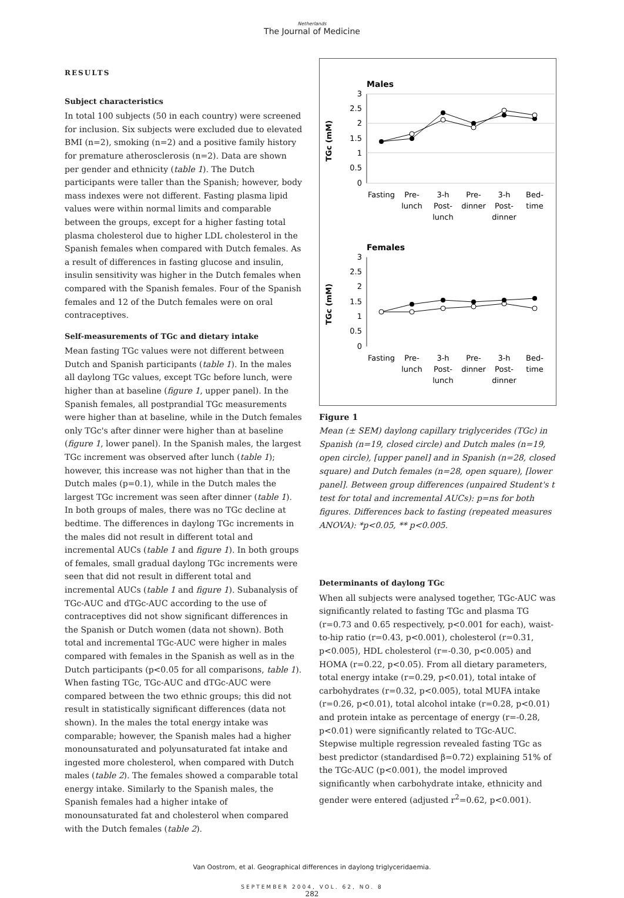Netherlands
The Journal of Medicine
RESULTS
Subject characteristics
In total 100 subjects (50 in each country) were screened for inclusion. Six subjects were excluded due to elevated BMI (n=2), smoking (n=2) and a positive family history for premature atherosclerosis (n=2). Data are shown per gender and ethnicity (table 1). The Dutch participants were taller than the Spanish; however, body mass indexes were not different. Fasting plasma lipid values were within normal limits and comparable between the groups, except for a higher fasting total plasma cholesterol due to higher LDL cholesterol in the Spanish females when compared with Dutch females. As a result of differences in fasting glucose and insulin, insulin sensitivity was higher in the Dutch females when compared with the Spanish females. Four of the Spanish females and 12 of the Dutch females were on oral contraceptives.
Self-measurements of TGc and dietary intake
Mean fasting TGc values were not different between Dutch and Spanish participants (table 1). In the males all daylong TGc values, except TGc before lunch, were higher than at baseline (figure 1, upper panel). In the Spanish females, all postprandial TGc measurements were higher than at baseline, while in the Dutch females only TGc's after dinner were higher than at baseline (figure 1, lower panel). In the Spanish males, the largest TGc increment was observed after lunch (table 1); however, this increase was not higher than that in the Dutch males (p=0.1), while in the Dutch males the largest TGc increment was seen after dinner (table 1). In both groups of males, there was no TGc decline at bedtime. The differences in daylong TGc increments in the males did not result in different total and incremental AUCs (table 1 and figure 1). In both groups of females, small gradual daylong TGc increments were seen that did not result in different total and incremental AUCs (table 1 and figure 1). Subanalysis of TGc-AUC and dTGc-AUC according to the use of contraceptives did not show significant differences in the Spanish or Dutch women (data not shown). Both total and incremental TGc-AUC were higher in males compared with females in the Spanish as well as in the Dutch participants (p<0.05 for all comparisons, table 1). When fasting TGc, TGc-AUC and dTGc-AUC were compared between the two ethnic groups; this did not result in statistically significant differences (data not shown). In the males the total energy intake was comparable; however, the Spanish males had a higher monounsaturated and polyunsaturated fat intake and ingested more cholesterol, when compared with Dutch males (table 2). The females showed a comparable total energy intake. Similarly to the Spanish males, the Spanish females had a higher intake of monounsaturated fat and cholesterol when compared with the Dutch females (table 2).
Males
TGc (mM)
3
2.5
2
1.5
1
0.5
0
Fasting
Pre-
lunch
3-h
Post-
lunch
Pre-
dinner
3-h
Post-
dinner
Bed-
time
Females
TGc (mM)
3
2.5
2
1.5
1
0.5
0
Fasting
Pre-
lunch
3-h
Post-
lunch
Pre-
dinner
3-h
Post-
dinner
Bed-
time
Figure 1
Mean (± SEM) daylong capillary triglycerides (TGc) in Spanish (n=19, closed circle) and Dutch males (n=19, open circle), [upper panel] and in Spanish (n=28, closed square) and Dutch females (n=28, open square), [lower panel]. Between group differences (unpaired Student's t test for total and incremental AUCs): p=ns for both figures. Differences back to fasting (repeated measures ANOVA): *p<0.05, ** p<0.005.
Determinants of daylong TGc
When all subjects were analysed together, TGc-AUC was significantly related to fasting TGc and plasma TG (r=0.73 and 0.65 respectively, p<0.001 for each), waist-to-hip ratio (r=0.43, p<0.001), cholesterol (r=0.31, p<0.005), HDL cholesterol (r=-0.30, p<0.005) and HOMA (r=0.22, p<0.05). From all dietary parameters, total energy intake (r=0.29, p<0.01), total intake of carbohydrates (r=0.32, p<0.005), total MUFA intake (r=0.26, p<0.01), total alcohol intake (r=0.28, p<0.01) and protein intake as percentage of energy (r=-0.28, p<0.01) were significantly related to TGc-AUC. Stepwise multiple regression revealed fasting TGc as best predictor (standardised β=0.72) explaining 51% of the TGc-AUC (p<0.001), the model improved significantly when carbohydrate intake, ethnicity and gender were entered (adjusted r<sup>2</sup>=0.62, p<0.001).
Van Oostrom, et al. Geographical differences in daylong triglyceridaemia.
SEPTEMBER 2004, VOL. 62, NO. 8
282